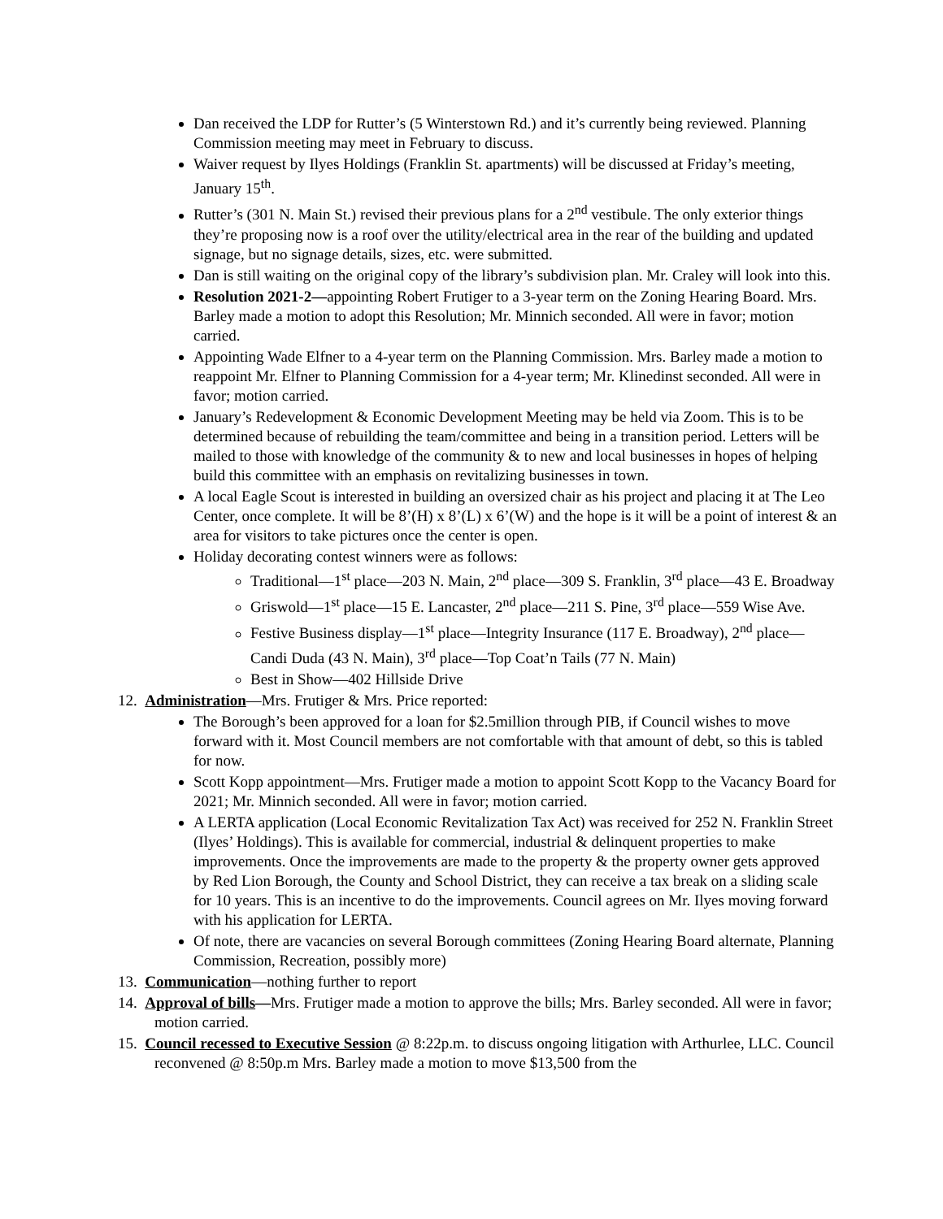Dan received the LDP for Rutter’s (5 Winterstown Rd.) and it’s currently being reviewed. Planning Commission meeting may meet in February to discuss.
Waiver request by Ilyes Holdings (Franklin St. apartments) will be discussed at Friday’s meeting, January 15<sup>th</sup>.
Rutter’s (301 N. Main St.) revised their previous plans for a 2<sup>nd</sup> vestibule. The only exterior things they’re proposing now is a roof over the utility/electrical area in the rear of the building and updated signage, but no signage details, sizes, etc. were submitted.
Dan is still waiting on the original copy of the library’s subdivision plan. Mr. Craley will look into this.
Resolution 2021-2—appointing Robert Frutiger to a 3-year term on the Zoning Hearing Board. Mrs. Barley made a motion to adopt this Resolution; Mr. Minnich seconded. All were in favor; motion carried.
Appointing Wade Elfner to a 4-year term on the Planning Commission. Mrs. Barley made a motion to reappoint Mr. Elfner to Planning Commission for a 4-year term; Mr. Klinedinst seconded. All were in favor; motion carried.
January’s Redevelopment & Economic Development Meeting may be held via Zoom. This is to be determined because of rebuilding the team/committee and being in a transition period. Letters will be mailed to those with knowledge of the community & to new and local businesses in hopes of helping build this committee with an emphasis on revitalizing businesses in town.
A local Eagle Scout is interested in building an oversized chair as his project and placing it at The Leo Center, once complete. It will be 8’(H) x 8’(L) x 6’(W) and the hope is it will be a point of interest & an area for visitors to take pictures once the center is open.
Holiday decorating contest winners were as follows:
Traditional—1<sup>st</sup> place—203 N. Main, 2<sup>nd</sup> place—309 S. Franklin, 3<sup>rd</sup> place—43 E. Broadway
Griswold—1<sup>st</sup> place—15 E. Lancaster, 2<sup>nd</sup> place—211 S. Pine, 3<sup>rd</sup> place—559 Wise Ave.
Festive Business display—1<sup>st</sup> place—Integrity Insurance (117 E. Broadway), 2<sup>nd</sup> place—Candi Duda (43 N. Main), 3<sup>rd</sup> place—Top Coat’n Tails (77 N. Main)
Best in Show—402 Hillside Drive
12. Administration—Mrs. Frutiger & Mrs. Price reported:
The Borough’s been approved for a loan for $2.5million through PIB, if Council wishes to move forward with it. Most Council members are not comfortable with that amount of debt, so this is tabled for now.
Scott Kopp appointment—Mrs. Frutiger made a motion to appoint Scott Kopp to the Vacancy Board for 2021; Mr. Minnich seconded. All were in favor; motion carried.
A LERTA application (Local Economic Revitalization Tax Act) was received for 252 N. Franklin Street (Ilyes’ Holdings). This is available for commercial, industrial & delinquent properties to make improvements. Once the improvements are made to the property & the property owner gets approved by Red Lion Borough, the County and School District, they can receive a tax break on a sliding scale for 10 years. This is an incentive to do the improvements. Council agrees on Mr. Ilyes moving forward with his application for LERTA.
Of note, there are vacancies on several Borough committees (Zoning Hearing Board alternate, Planning Commission, Recreation, possibly more)
13. Communication—nothing further to report
14. Approval of bills—Mrs. Frutiger made a motion to approve the bills; Mrs. Barley seconded. All were in favor; motion carried.
15. Council recessed to Executive Session @ 8:22p.m. to discuss ongoing litigation with Arthurlee, LLC. Council reconvened @ 8:50p.m Mrs. Barley made a motion to move $13,500 from the